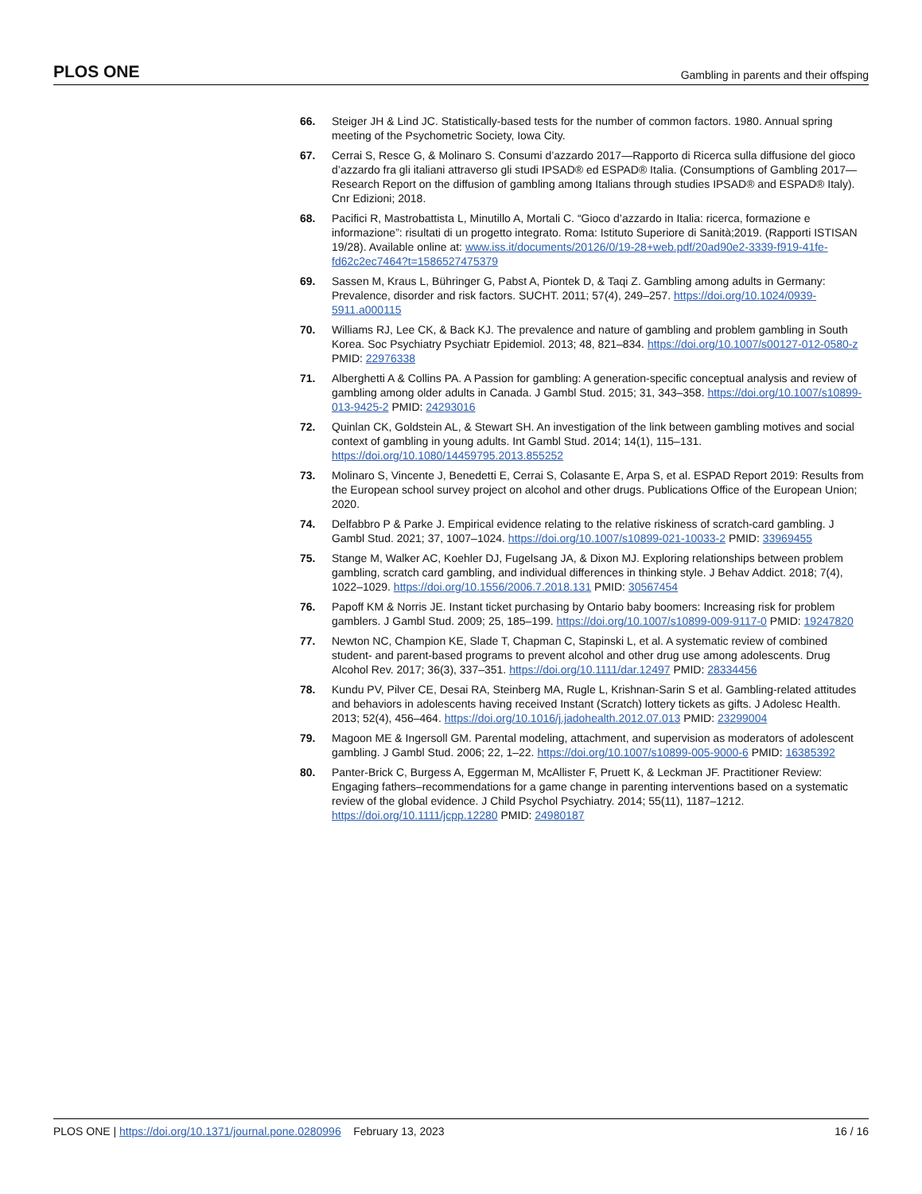PLOS ONE Gambling in parents and their offsping
66. Steiger JH & Lind JC. Statistically-based tests for the number of common factors. 1980. Annual spring meeting of the Psychometric Society, Iowa City.
67. Cerrai S, Resce G, & Molinaro S. Consumi d’azzardo 2017—Rapporto di Ricerca sulla diffusione del gioco d’azzardo fra gli italiani attraverso gli studi IPSAD® ed ESPAD® Italia. (Consumptions of Gambling 2017—Research Report on the diffusion of gambling among Italians through studies IPSAD® and ESPAD® Italy). Cnr Edizioni; 2018.
68. Pacifici R, Mastrobattista L, Minutillo A, Mortali C. “Gioco d’azzardo in Italia: ricerca, formazione e informazione”: risultati di un progetto integrato. Roma: Istituto Superiore di Sanità;2019. (Rapporti ISTISAN 19/28). Available online at: www.iss.it/documents/20126/0/19-28+web.pdf/20ad90e2-3339-f919-41fe-fd62c2ec7464?t=1586527475379
69. Sassen M, Kraus L, Bühringer G, Pabst A, Piontek D, & Taqi Z. Gambling among adults in Germany: Prevalence, disorder and risk factors. SUCHT. 2011; 57(4), 249–257. https://doi.org/10.1024/0939-5911.a000115
70. Williams RJ, Lee CK, & Back KJ. The prevalence and nature of gambling and problem gambling in South Korea. Soc Psychiatry Psychiatr Epidemiol. 2013; 48, 821–834. https://doi.org/10.1007/s00127-012-0580-z PMID: 22976338
71. Alberghetti A & Collins PA. A Passion for gambling: A generation-specific conceptual analysis and review of gambling among older adults in Canada. J Gambl Stud. 2015; 31, 343–358. https://doi.org/10.1007/s10899-013-9425-2 PMID: 24293016
72. Quinlan CK, Goldstein AL, & Stewart SH. An investigation of the link between gambling motives and social context of gambling in young adults. Int Gambl Stud. 2014; 14(1), 115–131. https://doi.org/10.1080/14459795.2013.855252
73. Molinaro S, Vincente J, Benedetti E, Cerrai S, Colasante E, Arpa S, et al. ESPAD Report 2019: Results from the European school survey project on alcohol and other drugs. Publications Office of the European Union; 2020.
74. Delfabbro P & Parke J. Empirical evidence relating to the relative riskiness of scratch-card gambling. J Gambl Stud. 2021; 37, 1007–1024. https://doi.org/10.1007/s10899-021-10033-2 PMID: 33969455
75. Stange M, Walker AC, Koehler DJ, Fugelsang JA, & Dixon MJ. Exploring relationships between problem gambling, scratch card gambling, and individual differences in thinking style. J Behav Addict. 2018; 7(4), 1022–1029. https://doi.org/10.1556/2006.7.2018.131 PMID: 30567454
76. Papoff KM & Norris JE. Instant ticket purchasing by Ontario baby boomers: Increasing risk for problem gamblers. J Gambl Stud. 2009; 25, 185–199. https://doi.org/10.1007/s10899-009-9117-0 PMID: 19247820
77. Newton NC, Champion KE, Slade T, Chapman C, Stapinski L, et al. A systematic review of combined student- and parent-based programs to prevent alcohol and other drug use among adolescents. Drug Alcohol Rev. 2017; 36(3), 337–351. https://doi.org/10.1111/dar.12497 PMID: 28334456
78. Kundu PV, Pilver CE, Desai RA, Steinberg MA, Rugle L, Krishnan-Sarin S et al. Gambling-related attitudes and behaviors in adolescents having received Instant (Scratch) lottery tickets as gifts. J Adolesc Health. 2013; 52(4), 456–464. https://doi.org/10.1016/j.jadohealth.2012.07.013 PMID: 23299004
79. Magoon ME & Ingersoll GM. Parental modeling, attachment, and supervision as moderators of adolescent gambling. J Gambl Stud. 2006; 22, 1–22. https://doi.org/10.1007/s10899-005-9000-6 PMID: 16385392
80. Panter-Brick C, Burgess A, Eggerman M, McAllister F, Pruett K, & Leckman JF. Practitioner Review: Engaging fathers–recommendations for a game change in parenting interventions based on a systematic review of the global evidence. J Child Psychol Psychiatry. 2014; 55(11), 1187–1212. https://doi.org/10.1111/jcpp.12280 PMID: 24980187
PLOS ONE | https://doi.org/10.1371/journal.pone.0280996 February 13, 2023 16 / 16